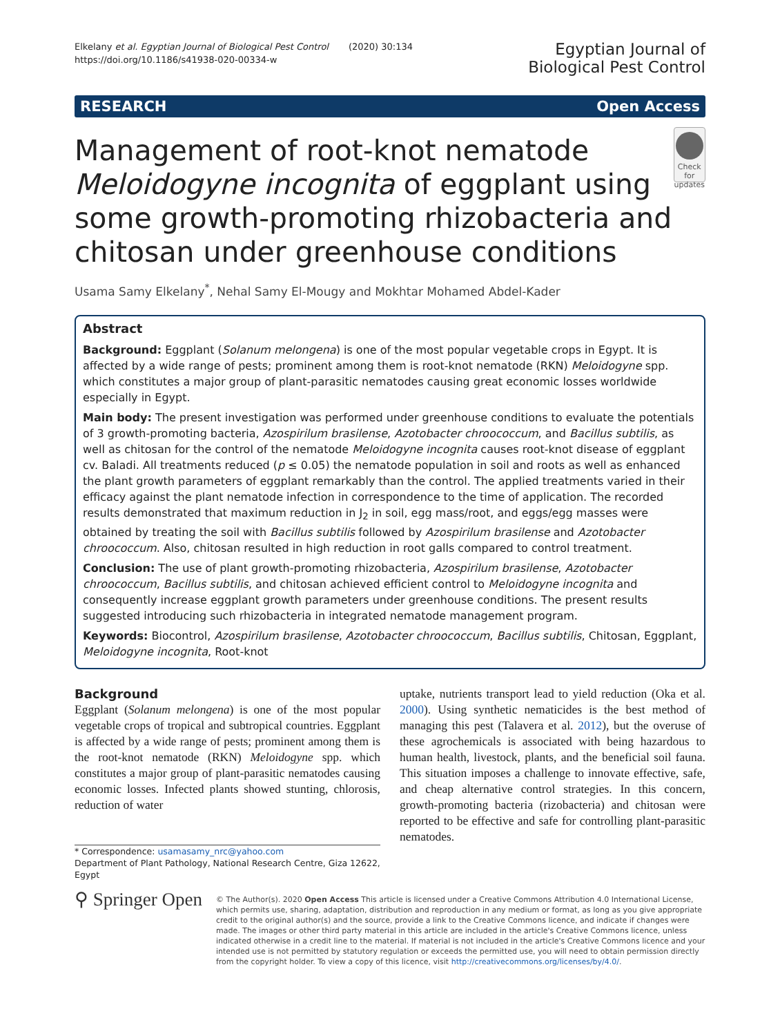Elkelany et al. Egyptian Journal of Biological Pest Control (2020) 30:134
https://doi.org/10.1186/s41938-020-00334-w
Egyptian Journal of
Biological Pest Control
RESEARCH Open Access
Management of root-knot nematode Meloidogyne incognita of eggplant using some growth-promoting rhizobacteria and chitosan under greenhouse conditions
Check for updates
Usama Samy Elkelany<sup>*</sup>, Nehal Samy El-Mougy and Mokhtar Mohamed Abdel-Kader
Abstract
Background: Eggplant (Solanum melongena) is one of the most popular vegetable crops in Egypt. It is affected by a wide range of pests; prominent among them is root-knot nematode (RKN) Meloidogyne spp. which constitutes a major group of plant-parasitic nematodes causing great economic losses worldwide especially in Egypt.
Main body: The present investigation was performed under greenhouse conditions to evaluate the potentials of 3 growth-promoting bacteria, Azospirilum brasilense, Azotobacter chroococcum, and Bacillus subtilis, as well as chitosan for the control of the nematode Meloidogyne incognita causes root-knot disease of eggplant cv. Baladi. All treatments reduced (p ≤ 0.05) the nematode population in soil and roots as well as enhanced the plant growth parameters of eggplant remarkably than the control. The applied treatments varied in their efficacy against the plant nematode infection in correspondence to the time of application. The recorded results demonstrated that maximum reduction in J<sub>2</sub> in soil, egg mass/root, and eggs/egg masses were obtained by treating the soil with Bacillus subtilis followed by Azospirilum brasilense and Azotobacter chroococcum. Also, chitosan resulted in high reduction in root galls compared to control treatment.
Conclusion: The use of plant growth-promoting rhizobacteria, Azospirilum brasilense, Azotobacter chroococcum, Bacillus subtilis, and chitosan achieved efficient control to Meloidogyne incognita and consequently increase eggplant growth parameters under greenhouse conditions. The present results suggested introducing such rhizobacteria in integrated nematode management program.
Keywords: Biocontrol, Azospirilum brasilense, Azotobacter chroococcum, Bacillus subtilis, Chitosan, Eggplant, Meloidogyne incognita, Root-knot
Background
Eggplant (Solanum melongena) is one of the most popular vegetable crops of tropical and subtropical countries. Eggplant is affected by a wide range of pests; prominent among them is the root-knot nematode (RKN) Meloidogyne spp. which constitutes a major group of plant-parasitic nematodes causing economic losses. Infected plants showed stunting, chlorosis, reduction of water
* Correspondence: usamasamy_nrc@yahoo.com
Department of Plant Pathology, National Research Centre, Giza 12622, Egypt
uptake, nutrients transport lead to yield reduction (Oka et al. 2000). Using synthetic nematicides is the best method of managing this pest (Talavera et al. 2012), but the overuse of these agrochemicals is associated with being hazardous to human health, livestock, plants, and the beneficial soil fauna. This situation imposes a challenge to innovate effective, safe, and cheap alternative control strategies. In this concern, growth-promoting bacteria (rizobacteria) and chitosan were reported to be effective and safe for controlling plant-parasitic nematodes.
⚲ Springer Open
© The Author(s). 2020 Open Access This article is licensed under a Creative Commons Attribution 4.0 International License, which permits use, sharing, adaptation, distribution and reproduction in any medium or format, as long as you give appropriate credit to the original author(s) and the source, provide a link to the Creative Commons licence, and indicate if changes were made. The images or other third party material in this article are included in the article's Creative Commons licence, unless indicated otherwise in a credit line to the material. If material is not included in the article's Creative Commons licence and your intended use is not permitted by statutory regulation or exceeds the permitted use, you will need to obtain permission directly from the copyright holder. To view a copy of this licence, visit http://creativecommons.org/licenses/by/4.0/.